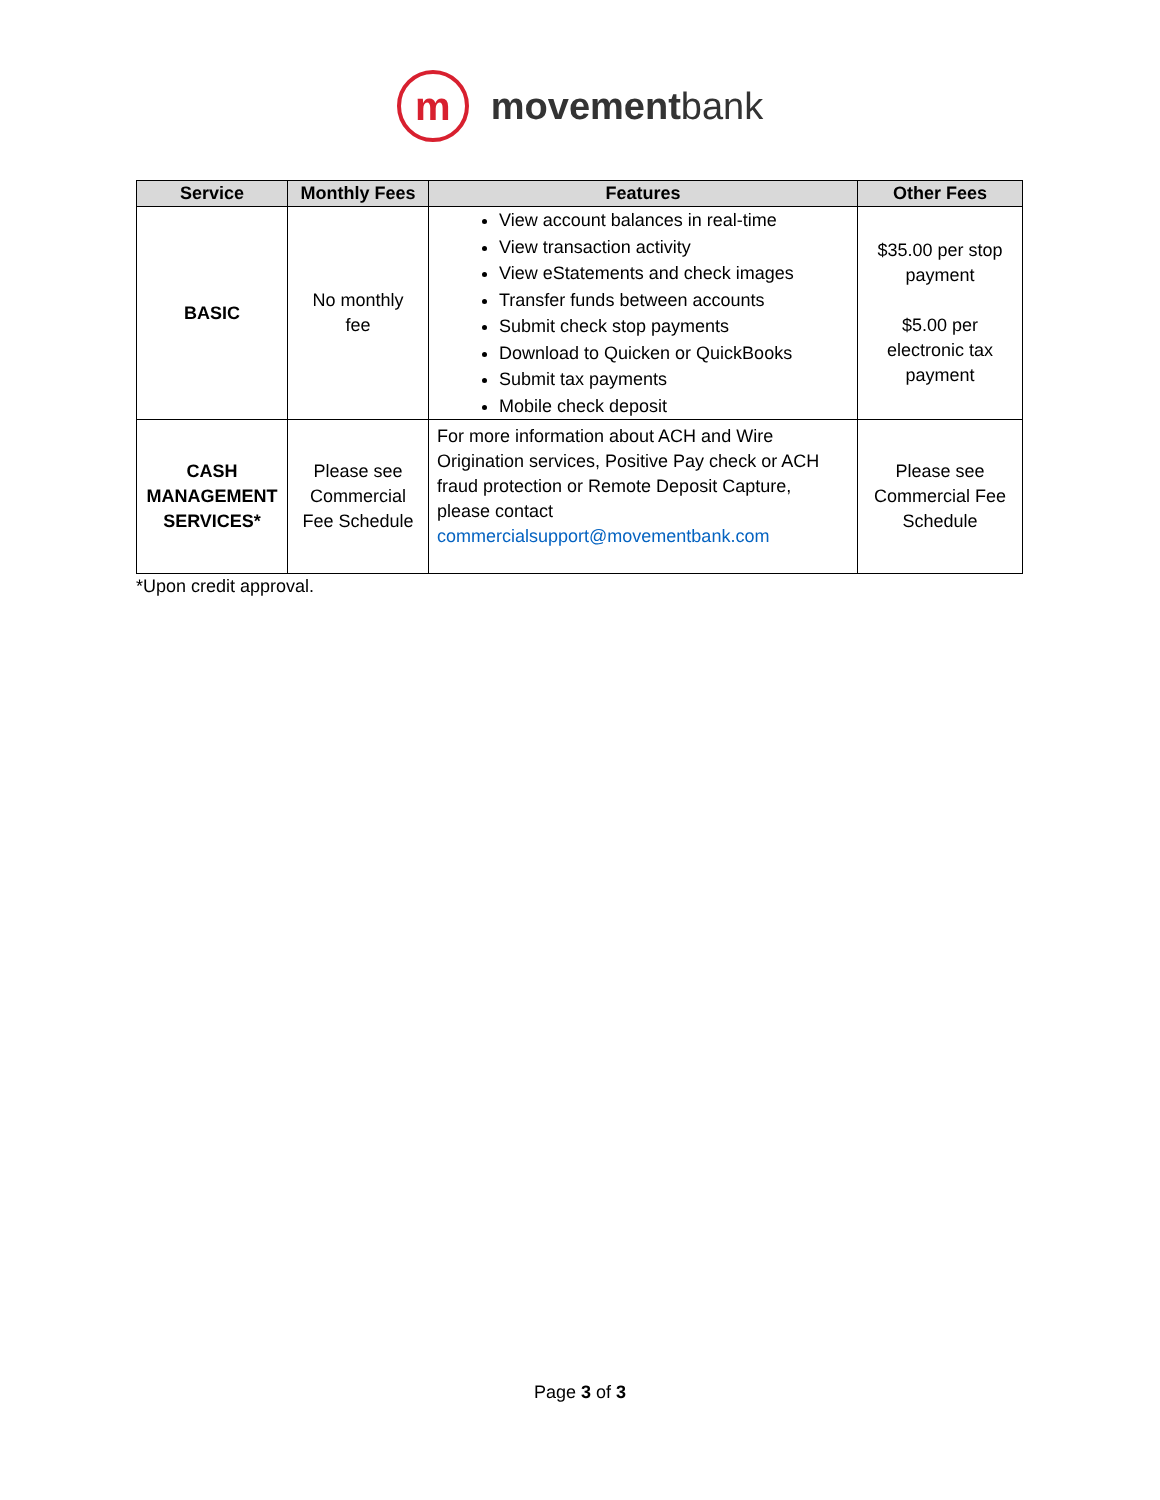m
movementbank
| Service | Monthly Fees | Features | Other Fees |
| --- | --- | --- | --- |
| BASIC | No monthly fee | View account balances in real-time View transaction activity View eStatements and check images Transfer funds between accounts Submit check stop payments Download to Quicken or QuickBooks Submit tax payments Mobile check deposit | $35.00 per stop payment $5.00 per electronic tax payment |
| CASH MANAGEMENT SERVICES* | Please see Commercial Fee Schedule | For more information about ACH and Wire Origination services, Positive Pay check or ACH fraud protection or Remote Deposit Capture, please contact commercialsupport@movementbank.com | Please see Commercial Fee Schedule |
*Upon credit approval.
Page 3 of 3